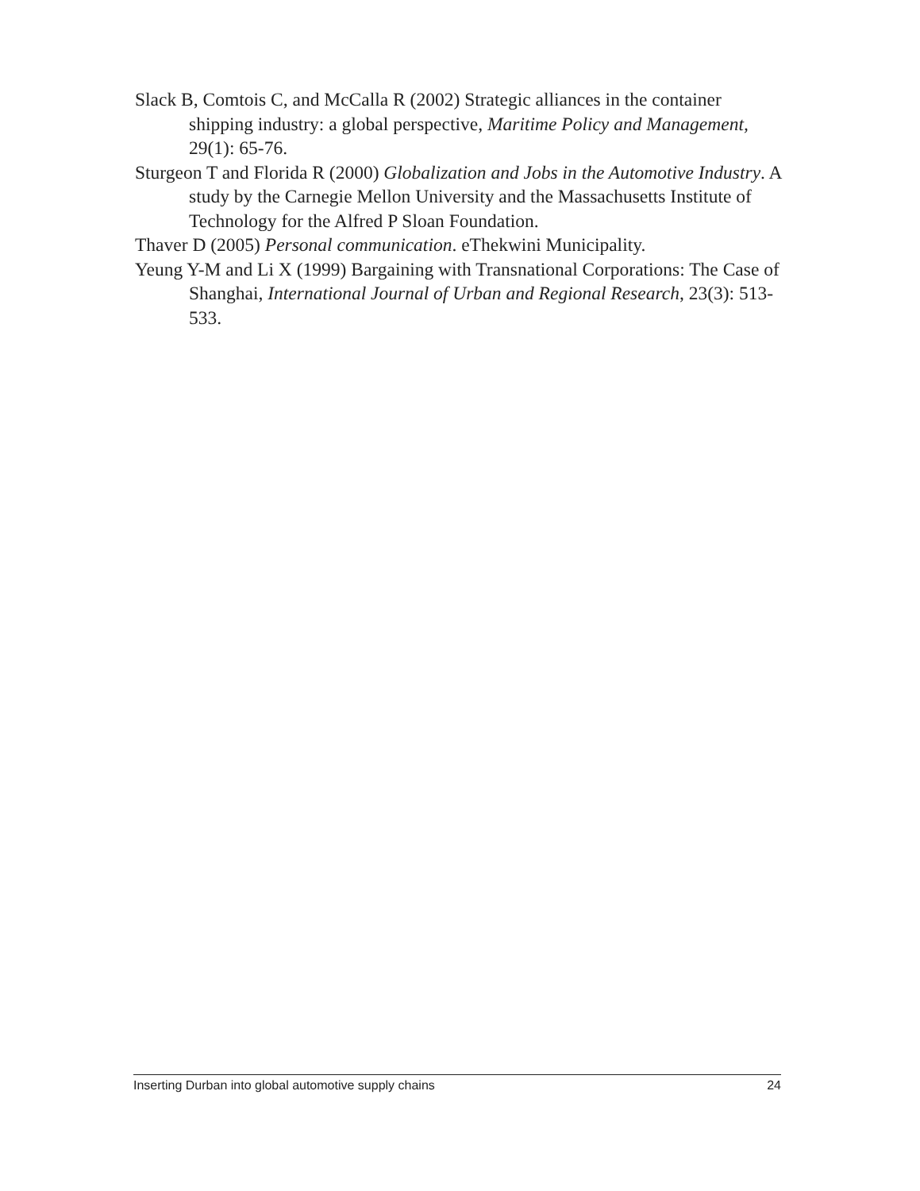Slack B, Comtois C, and McCalla R (2002) Strategic alliances in the container shipping industry: a global perspective, Maritime Policy and Management, 29(1): 65-76.
Sturgeon T and Florida R (2000) Globalization and Jobs in the Automotive Industry. A study by the Carnegie Mellon University and the Massachusetts Institute of Technology for the Alfred P Sloan Foundation.
Thaver D (2005) Personal communication. eThekwini Municipality.
Yeung Y-M and Li X (1999) Bargaining with Transnational Corporations: The Case of Shanghai, International Journal of Urban and Regional Research, 23(3): 513-533.
Inserting Durban into global automotive supply chains 24